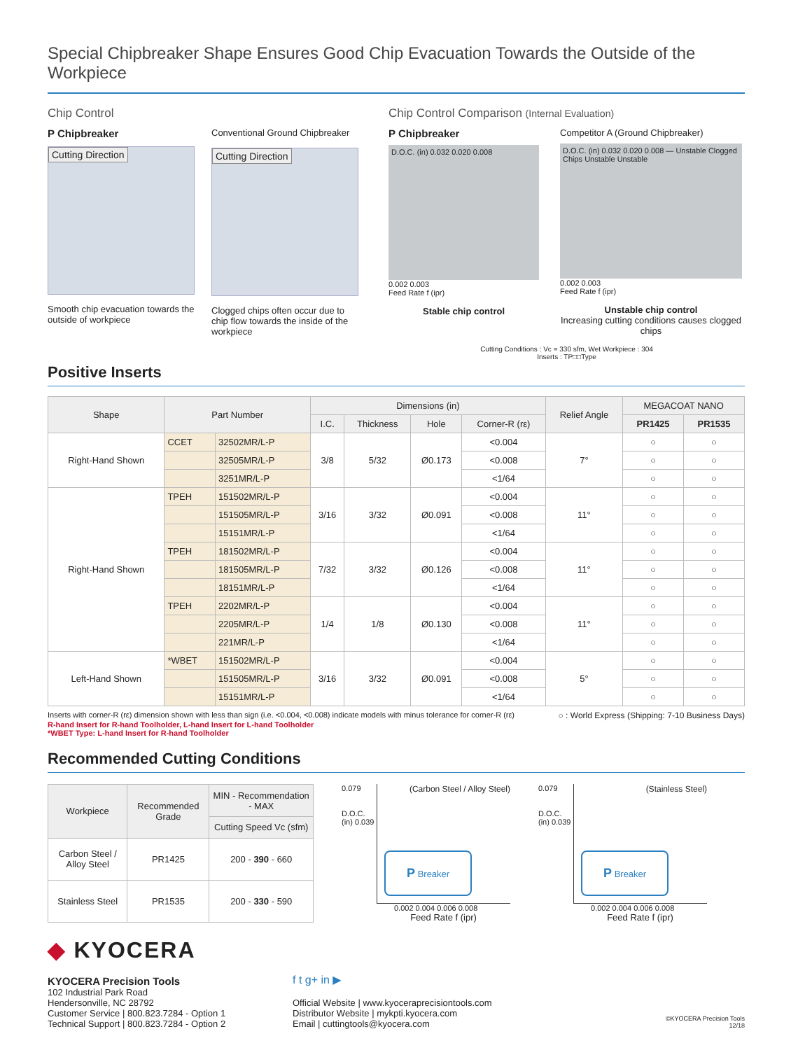Special Chipbreaker Shape Ensures Good Chip Evacuation Towards the Outside of the Workpiece
Chip Control
P Chipbreaker
Cutting Direction
Smooth chip evacuation towards the outside of workpiece
Conventional Ground Chipbreaker
Cutting Direction
Clogged chips often occur due to chip flow towards the inside of the workpiece
Chip Control Comparison (Internal Evaluation)
P Chipbreaker
D.O.C. (in) 0.032 0.020 0.008
0.002 0.003
Feed Rate f (ipr)
Stable chip control
Competitor A (Ground Chipbreaker)
D.O.C. (in) 0.032 0.020 0.008 — Unstable Clogged Chips Unstable Unstable
0.002 0.003
Feed Rate f (ipr)
Unstable chip control
Increasing cutting conditions causes clogged chips
Cutting Conditions : Vc = 330 sfm, Wet Workpiece : 304
Inserts : TP□□Type
Positive Inserts
| Shape | Part Number | | Dimensions (in) | | | | Relief Angle | MEGACOAT NANO | |
| --- | --- | --- | --- | --- | --- | --- | --- | --- | --- |
| | | | I.C. | Thickness | Hole | Corner-R (rε) | | PR1425 | PR1535 |
| Right-Hand Shown | CCET | 32502MR/L-P | 3/8 | 5/32 | Ø0.173 | <0.004 | 7° | ○ | ○ |
| | | 32505MR/L-P | | | | <0.008 | | ○ | ○ |
| | | 3251MR/L-P | | | | <1/64 | | ○ | ○ |
| Right-Hand Shown | TPEH | 151502MR/L-P | 3/16 | 3/32 | Ø0.091 | <0.004 | 11° | ○ | ○ |
| | | 151505MR/L-P | | | | <0.008 | | ○ | ○ |
| | | 15151MR/L-P | | | | <1/64 | | ○ | ○ |
| | TPEH | 181502MR/L-P | 7/32 | 3/32 | Ø0.126 | <0.004 | 11° | ○ | ○ |
| | | 181505MR/L-P | | | | <0.008 | | ○ | ○ |
| | | 18151MR/L-P | | | | <1/64 | | ○ | ○ |
| | TPEH | 2202MR/L-P | 1/4 | 1/8 | Ø0.130 | <0.004 | 11° | ○ | ○ |
| | | 2205MR/L-P | | | | <0.008 | | ○ | ○ |
| | | 221MR/L-P | | | | <1/64 | | ○ | ○ |
| Left-Hand Shown | *WBET | 151502MR/L-P | 3/16 | 3/32 | Ø0.091 | <0.004 | 5° | ○ | ○ |
| | | 151505MR/L-P | | | | <0.008 | | ○ | ○ |
| | | 15151MR/L-P | | | | <1/64 | | ○ | ○ |
Inserts with corner-R (rε) dimension shown with less than sign (i.e. <0.004, <0.008) indicate models with minus tolerance for corner-R (rε) ○ : World Express (Shipping: 7-10 Business Days)
R-hand Insert for R-hand Toolholder, L-hand Insert for L-hand Toolholder
*WBET Type: L-hand Insert for R-hand Toolholder
Recommended Cutting Conditions
| Workpiece | Recommended Grade | MIN - Recommendation - MAX |
| --- | --- | --- |
| | | Cutting Speed Vc (sfm) |
| Carbon Steel / Alloy Steel | PR1425 | 200 - 390 - 660 |
| Stainless Steel | PR1535 | 200 - 330 - 590 |
0.079
D.O.C. (in) 0.039
(Carbon Steel / Alloy Steel)
P Breaker
0.002 0.004 0.006 0.008
Feed Rate f (ipr)
0.079
D.O.C. (in) 0.039
(Stainless Steel)
P Breaker
0.002 0.004 0.006 0.008
Feed Rate f (ipr)
◆ KYOCERA
KYOCERA Precision Tools
102 Industrial Park Road
Hendersonville, NC 28792
Customer Service | 800.823.7284 - Option 1
Technical Support | 800.823.7284 - Option 2
f t g+ in ▶
Official Website | www.kyoceraprecisiontools.com
Distributor Website | mykpti.kyocera.com
Email | cuttingtools@kyocera.com
©KYOCERA Precision Tools
12/18